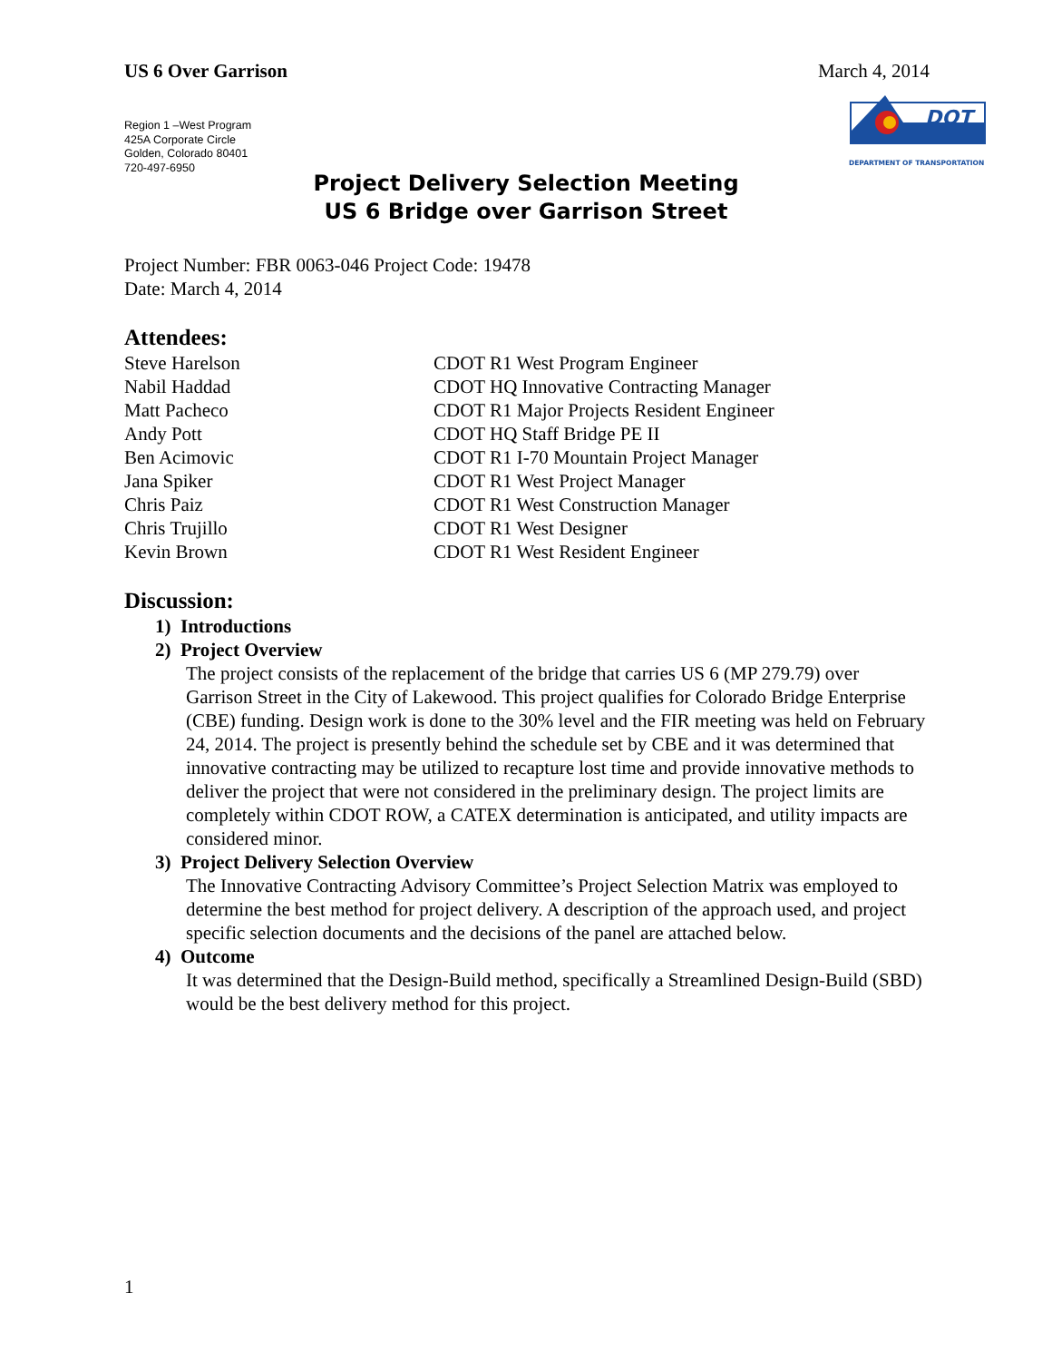US 6 Over Garrison March 4, 2014
Region 1 –West Program
425A Corporate Circle
Golden, Colorado 80401
720-497-6950
DOT
DEPARTMENT OF TRANSPORTATION
Project Delivery Selection Meeting
US 6 Bridge over Garrison Street
Project Number: FBR 0063-046 Project Code: 19478
Date: March 4, 2014
Attendees:
| Steve Harelson | CDOT R1 West Program Engineer |
| Nabil Haddad | CDOT HQ Innovative Contracting Manager |
| Matt Pacheco | CDOT R1 Major Projects Resident Engineer |
| Andy Pott | CDOT HQ Staff Bridge PE II |
| Ben Acimovic | CDOT R1 I-70 Mountain Project Manager |
| Jana Spiker | CDOT R1 West Project Manager |
| Chris Paiz | CDOT R1 West Construction Manager |
| Chris Trujillo | CDOT R1 West Designer |
| Kevin Brown | CDOT R1 West Resident Engineer |
Discussion:
1) Introductions
2) Project Overview
The project consists of the replacement of the bridge that carries US 6 (MP 279.79) over Garrison Street in the City of Lakewood. This project qualifies for Colorado Bridge Enterprise (CBE) funding. Design work is done to the 30% level and the FIR meeting was held on February 24, 2014. The project is presently behind the schedule set by CBE and it was determined that innovative contracting may be utilized to recapture lost time and provide innovative methods to deliver the project that were not considered in the preliminary design. The project limits are completely within CDOT ROW, a CATEX determination is anticipated, and utility impacts are considered minor.
3) Project Delivery Selection Overview
The Innovative Contracting Advisory Committee’s Project Selection Matrix was employed to determine the best method for project delivery. A description of the approach used, and project specific selection documents and the decisions of the panel are attached below.
4) Outcome
It was determined that the Design-Build method, specifically a Streamlined Design-Build (SBD) would be the best delivery method for this project.
1